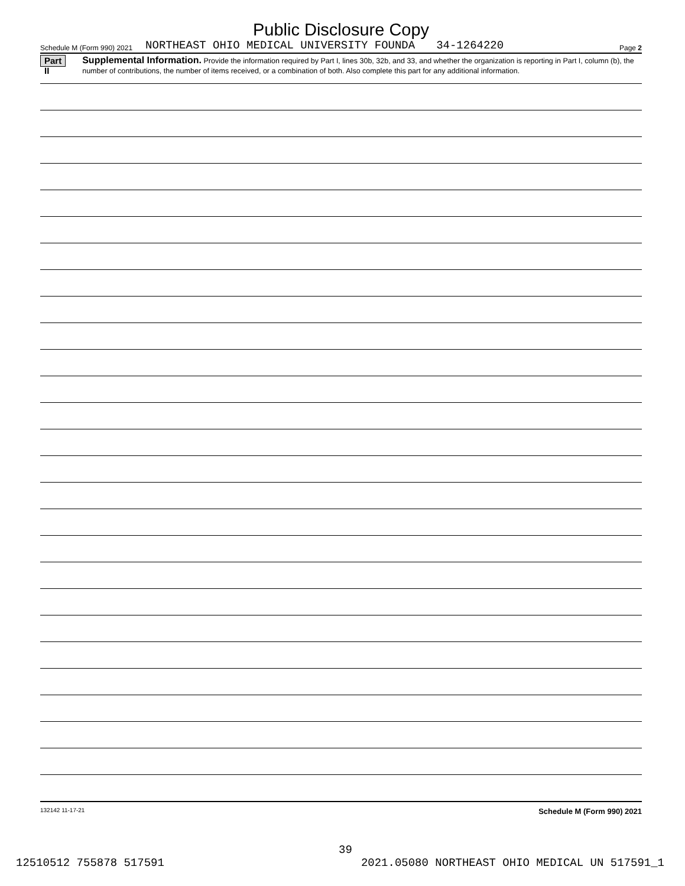Public Disclosure Copy
Schedule M (Form 990) 2021 NORTHEAST OHIO MEDICAL UNIVERSITY FOUNDA 34-1264220 Page 2
Part II
Supplemental Information. Provide the information required by Part I, lines 30b, 32b, and 33, and whether the organization is reporting in Part I, column (b), the number of contributions, the number of items received, or a combination of both. Also complete this part for any additional information.
132142 11-17-21 Schedule M (Form 990) 2021
39
12510512 755878 517591 2021.05080 NORTHEAST OHIO MEDICAL UN 517591_1